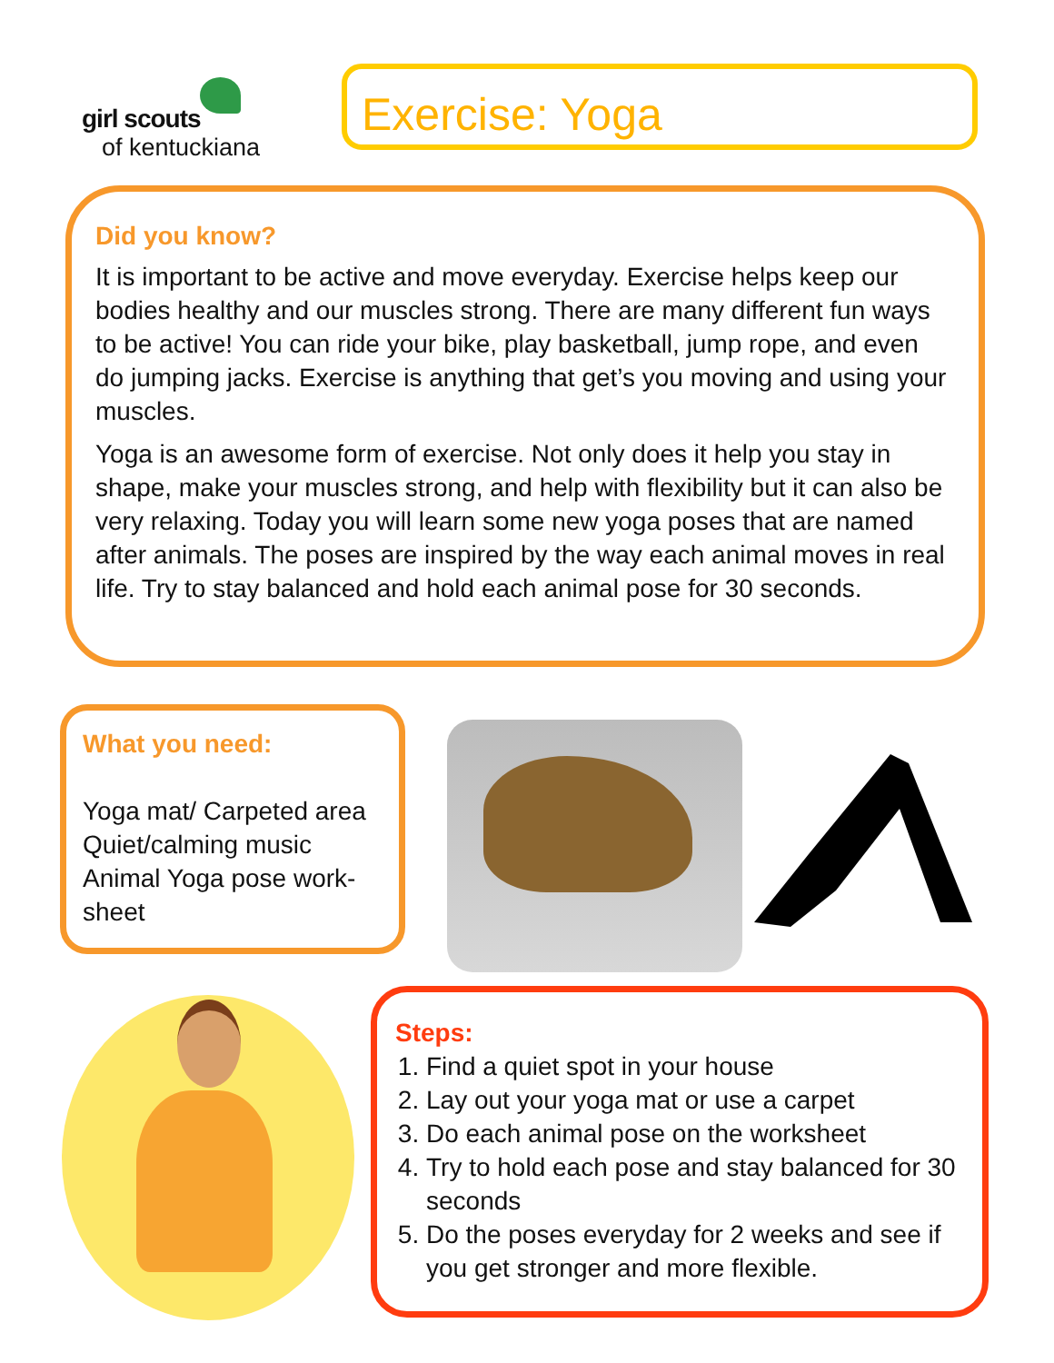girl scouts
of kentuckiana
Exercise: Yoga
Did you know?
It is important to be active and move everyday. Exercise helps keep our bodies healthy and our muscles strong. There are many different fun ways to be active! You can ride your bike, play basketball, jump rope, and even do jumping jacks. Exercise is anything that get’s you moving and using your muscles.
Yoga is an awesome form of exercise. Not only does it help you stay in shape, make your muscles strong, and help with flexibility but it can also be very relaxing. Today you will learn some new yoga poses that are named after animals. The poses are inspired by the way each animal moves in real life. Try to stay balanced and hold each animal pose for 30 seconds.
What you need:
Yoga mat/ Carpeted area
Quiet/calming music
Animal Yoga pose work-
sheet
Steps:
1. Find a quiet spot in your house
2. Lay out your yoga mat or use a carpet
3. Do each animal pose on the worksheet
4. Try to hold each pose and stay balanced for 30 seconds
5. Do the poses everyday for 2 weeks and see if you get stronger and more flexible.